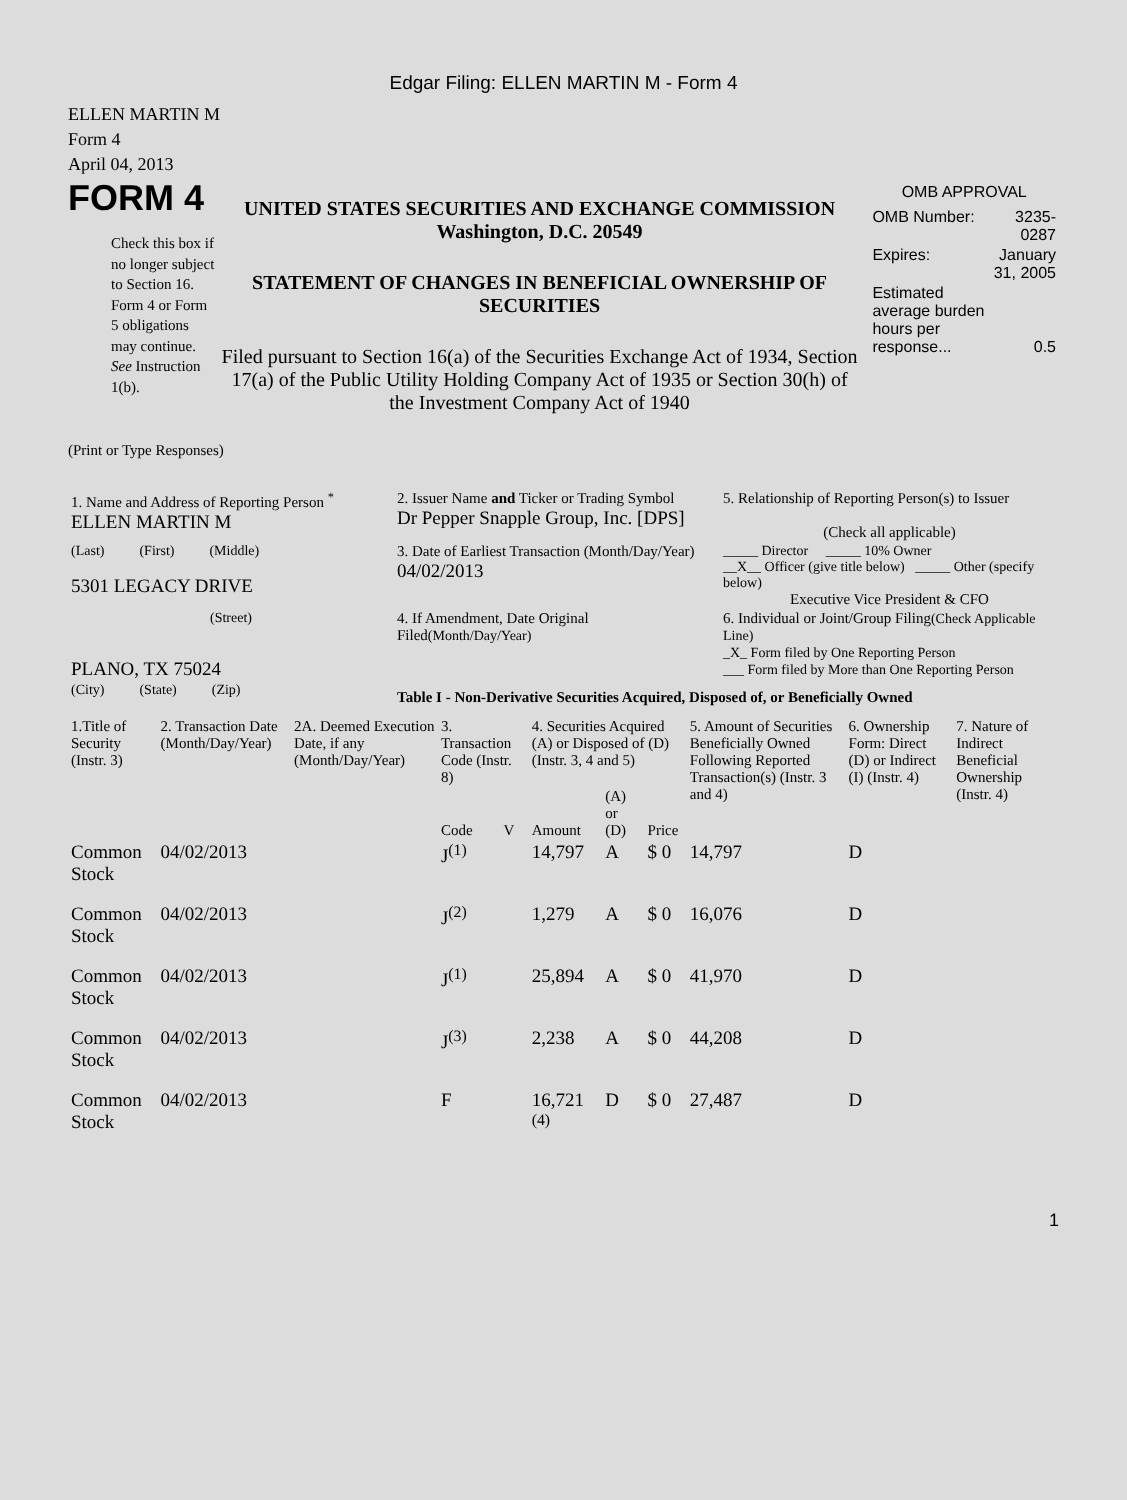Edgar Filing: ELLEN MARTIN M - Form 4
ELLEN MARTIN M
Form 4
April 04, 2013
FORM 4
Check this box if no longer subject to Section 16. Form 4 or Form 5 obligations may continue. See Instruction 1(b).
UNITED STATES SECURITIES AND EXCHANGE COMMISSION
Washington, D.C. 20549
STATEMENT OF CHANGES IN BENEFICIAL OWNERSHIP OF SECURITIES
Filed pursuant to Section 16(a) of the Securities Exchange Act of 1934, Section 17(a) of the Public Utility Holding Company Act of 1935 or Section 30(h) of the Investment Company Act of 1940
OMB APPROVAL
| OMB Number: | 3235-0287 |
| Expires: | January 31, 2005 |
| Estimated average burden hours per response... | 0.5 |
(Print or Type Responses)
| 1. Name and Address of Reporting Person <sup>*</sup> ELLEN MARTIN M | 2. Issuer Name and Ticker or Trading Symbol Dr Pepper Snapple Group, Inc. [DPS] | 5. Relationship of Reporting Person(s) to Issuer (Check all applicable) |
| (Last) (First) (Middle) 5301 LEGACY DRIVE | 3. Date of Earliest Transaction (Month/Day/Year) 04/02/2013 | _____ Director _____ 10% Owner __X__ Officer (give title below) _____ Other (specify below) Executive Vice President & CFO |
| (Street) PLANO, TX 75024 | 4. If Amendment, Date Original Filed (Month/Day/Year) | 6. Individual or Joint/Group Filing (Check Applicable Line) _X_ Form filed by One Reporting Person ___ Form filed by More than One Reporting Person |
| (City) (State) (Zip) | Table I - Non-Derivative Securities Acquired, Disposed of, or Beneficially Owned | |
| 1.Title of Security (Instr. 3) | 2. Transaction Date (Month/Day/Year) | 2A. Deemed Execution Date, if any (Month/Day/Year) | 3. Transaction Code (Instr. 8) | | 4. Securities Acquired (A) or Disposed of (D) (Instr. 3, 4 and 5) | | | 5. Amount of Securities Beneficially Owned Following Reported Transaction(s) (Instr. 3 and 4) | 6. Ownership Form: Direct (D) or Indirect (I) (Instr. 4) | 7. Nature of Indirect Beneficial Ownership (Instr. 4) |
| --- | --- | --- | --- | --- | --- | --- | --- | --- | --- | --- |
| | | | Code | V | Amount | (A) or (D) | Price | | | |
| Common Stock | 04/02/2013 | | J<sup>(1)</sup> | | 14,797 | A | $ 0 | 14,797 | D | |
| Common Stock | 04/02/2013 | | J<sup>(2)</sup> | | 1,279 | A | $ 0 | 16,076 | D | |
| Common Stock | 04/02/2013 | | J<sup>(1)</sup> | | 25,894 | A | $ 0 | 41,970 | D | |
| Common Stock | 04/02/2013 | | J<sup>(3)</sup> | | 2,238 | A | $ 0 | 44,208 | D | |
| Common Stock | 04/02/2013 | | F | | 16,721 <sup>(4)</sup> | D | $ 0 | 27,487 | D | |
1